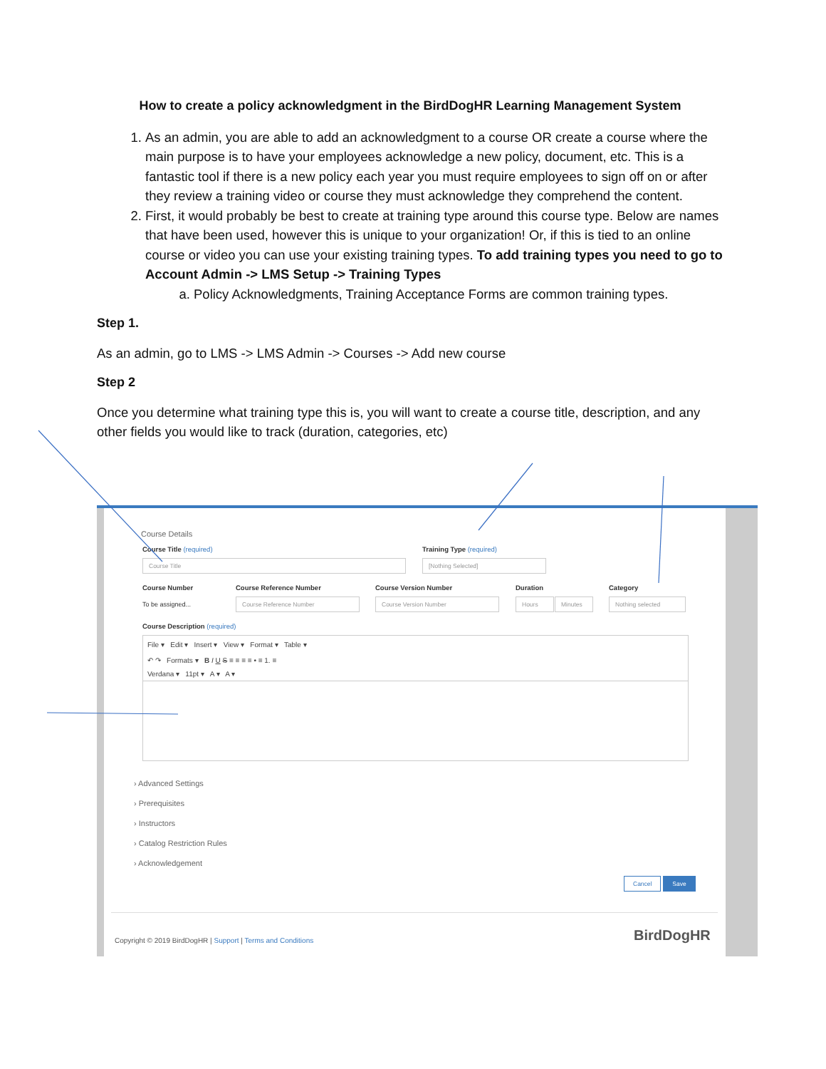How to create a policy acknowledgment in the BirdDogHR Learning Management System
1. As an admin, you are able to add an acknowledgment to a course OR create a course where the main purpose is to have your employees acknowledge a new policy, document, etc. This is a fantastic tool if there is a new policy each year you must require employees to sign off on or after they review a training video or course they must acknowledge they comprehend the content.
2. First, it would probably be best to create at training type around this course type. Below are names that have been used, however this is unique to your organization! Or, if this is tied to an online course or video you can use your existing training types. To add training types you need to go to Account Admin -> LMS Setup -> Training Types
a. Policy Acknowledgments, Training Acceptance Forms are common training types.
Step 1.
As an admin, go to LMS -> LMS Admin -> Courses -> Add new course
Step 2
Once you determine what training type this is, you will want to create a course title, description, and any other fields you would like to track (duration, categories, etc)
Course Details
Course Title (required)
Course Title
Training Type (required)
[Nothing Selected]
Course Number
To be assigned...
Course Reference Number
Course Reference Number
Course Version Number
Course Version Number
Duration
Hours Minutes
Category
Nothing selected
Course Description (required)
File ▾ Edit ▾ Insert ▾ View ▾ Format ▾ Table ▾
↶ ↷ Formats ▾ B I U S ≡ ≡ ≡ ≡ • ≡ 1. ≡
Verdana ▾ 11pt ▾ A ▾ A ▾
› Advanced Settings
› Prerequisites
› Instructors
› Catalog Restriction Rules
› Acknowledgement
Cancel Save
Copyright © 2019 BirdDogHR | Support | Terms and Conditions
BirdDogHR